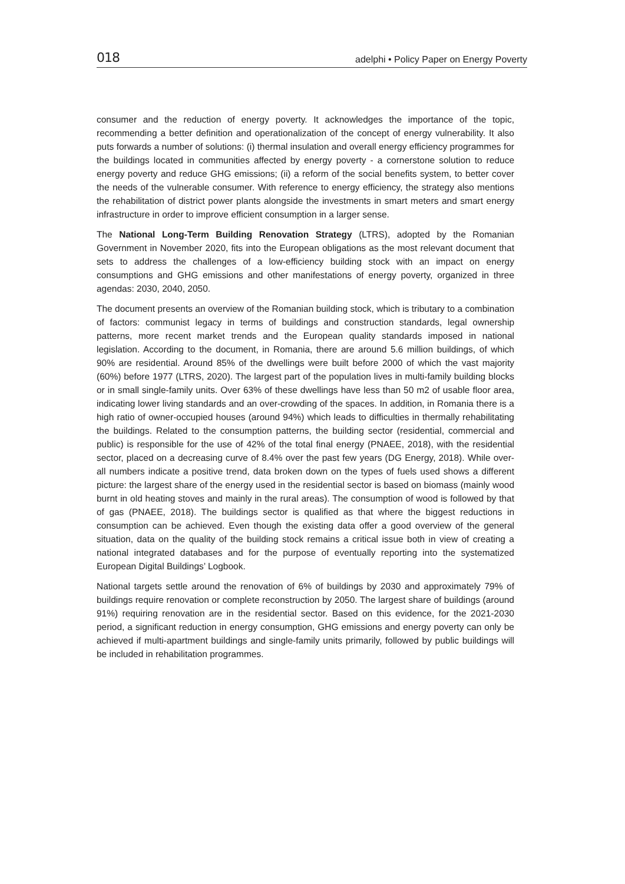018 adelphi • Policy Paper on Energy Poverty
consumer and the reduction of energy poverty. It acknowledges the importance of the topic, recommending a better definition and operationalization of the concept of energy vulnerability. It also puts forwards a number of solutions: (i) thermal insulation and overall energy efficiency programmes for the buildings located in communities affected by energy poverty - a cornerstone solution to reduce energy poverty and reduce GHG emissions; (ii) a reform of the social benefits system, to better cover the needs of the vulnerable consumer. With reference to energy efficiency, the strategy also mentions the rehabilitation of district power plants alongside the investments in smart meters and smart energy infrastructure in order to improve efficient consumption in a larger sense.
The National Long-Term Building Renovation Strategy (LTRS), adopted by the Romanian Government in November 2020, fits into the European obligations as the most relevant document that sets to address the challenges of a low-efficiency building stock with an impact on energy consumptions and GHG emissions and other manifestations of energy poverty, organized in three agendas: 2030, 2040, 2050.
The document presents an overview of the Romanian building stock, which is tributary to a combination of factors: communist legacy in terms of buildings and construction standards, legal ownership patterns, more recent market trends and the European quality standards imposed in national legislation. According to the document, in Romania, there are around 5.6 million buildings, of which 90% are residential. Around 85% of the dwellings were built before 2000 of which the vast majority (60%) before 1977 (LTRS, 2020). The largest part of the population lives in multi-family building blocks or in small single-family units. Over 63% of these dwellings have less than 50 m2 of usable floor area, indicating lower living standards and an over-crowding of the spaces. In addition, in Romania there is a high ratio of owner-occupied houses (around 94%) which leads to difficulties in thermally rehabilitating the buildings. Related to the consumption patterns, the building sector (residential, commercial and public) is responsible for the use of 42% of the total final energy (PNAEE, 2018), with the residential sector, placed on a decreasing curve of 8.4% over the past few years (DG Energy, 2018). While over-all numbers indicate a positive trend, data broken down on the types of fuels used shows a different picture: the largest share of the energy used in the residential sector is based on biomass (mainly wood burnt in old heating stoves and mainly in the rural areas). The consumption of wood is followed by that of gas (PNAEE, 2018). The buildings sector is qualified as that where the biggest reductions in consumption can be achieved. Even though the existing data offer a good overview of the general situation, data on the quality of the building stock remains a critical issue both in view of creating a national integrated databases and for the purpose of eventually reporting into the systematized European Digital Buildings’ Logbook.
National targets settle around the renovation of 6% of buildings by 2030 and approximately 79% of buildings require renovation or complete reconstruction by 2050. The largest share of buildings (around 91%) requiring renovation are in the residential sector. Based on this evidence, for the 2021-2030 period, a significant reduction in energy consumption, GHG emissions and energy poverty can only be achieved if multi-apartment buildings and single-family units primarily, followed by public buildings will be included in rehabilitation programmes.